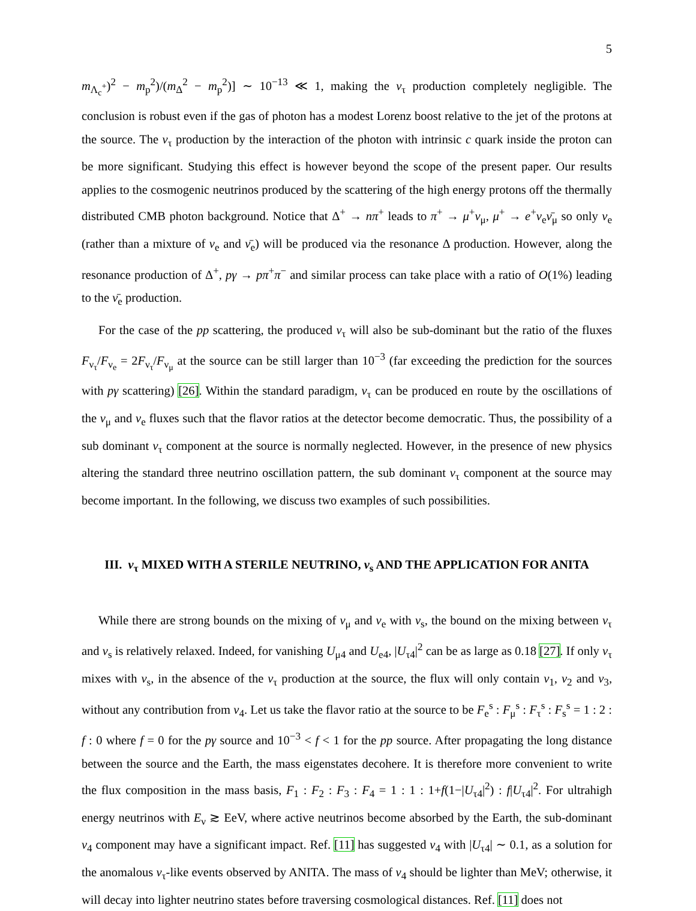5
m<sub>Λ<sub>c</sub><sup>+</sup></sub>)<sup>2</sup> − m<sub>p</sub><sup>2</sup>)/(m<sub>Δ</sub><sup>2</sup> − m<sub>p</sub><sup>2</sup>)] ∼ 10<sup>−13</sup> ≪ 1, making the ν<sub>τ</sub> production completely negligible. The conclusion is robust even if the gas of photon has a modest Lorenz boost relative to the jet of the protons at the source. The ν<sub>τ</sub> production by the interaction of the photon with intrinsic c quark inside the proton can be more significant. Studying this effect is however beyond the scope of the present paper. Our results applies to the cosmogenic neutrinos produced by the scattering of the high energy protons off the thermally distributed CMB photon background. Notice that Δ<sup>+</sup> → nπ<sup>+</sup> leads to π<sup>+</sup> → μ<sup>+</sup>ν<sub>μ</sub>, μ<sup>+</sup> → e<sup>+</sup>ν<sub>e</sub>ν̄<sub>μ</sub> so only ν<sub>e</sub> (rather than a mixture of ν<sub>e</sub> and ν̄<sub>e</sub>) will be produced via the resonance Δ production. However, along the resonance production of Δ<sup>+</sup>, pγ → pπ<sup>+</sup>π<sup>−</sup> and similar process can take place with a ratio of O(1%) leading to the ν̄<sub>e</sub> production.
For the case of the pp scattering, the produced ν<sub>τ</sub> will also be sub-dominant but the ratio of the fluxes F<sub>ν<sub>τ</sub></sub>/F<sub>ν<sub>e</sub></sub> = 2F<sub>ν<sub>τ</sub></sub>/F<sub>ν<sub>μ</sub></sub> at the source can be still larger than 10<sup>−3</sup> (far exceeding the prediction for the sources with pγ scattering) [26]. Within the standard paradigm, ν<sub>τ</sub> can be produced en route by the oscillations of the ν<sub>μ</sub> and ν<sub>e</sub> fluxes such that the flavor ratios at the detector become democratic. Thus, the possibility of a sub dominant ν<sub>τ</sub> component at the source is normally neglected. However, in the presence of new physics altering the standard three neutrino oscillation pattern, the sub dominant ν<sub>τ</sub> component at the source may become important. In the following, we discuss two examples of such possibilities.
III. ν<sub>τ</sub> MIXED WITH A STERILE NEUTRINO, ν<sub>s</sub> AND THE APPLICATION FOR ANITA
While there are strong bounds on the mixing of ν<sub>μ</sub> and ν<sub>e</sub> with ν<sub>s</sub>, the bound on the mixing between ν<sub>τ</sub> and ν<sub>s</sub> is relatively relaxed. Indeed, for vanishing U<sub>μ4</sub> and U<sub>e4</sub>, |U<sub>τ4</sub>|<sup>2</sup> can be as large as 0.18 [27]. If only ν<sub>τ</sub> mixes with ν<sub>s</sub>, in the absence of the ν<sub>τ</sub> production at the source, the flux will only contain ν<sub>1</sub>, ν<sub>2</sub> and ν<sub>3</sub>, without any contribution from ν<sub>4</sub>. Let us take the flavor ratio at the source to be F<sub>e</sub><sup>s</sup> : F<sub>μ</sub><sup>s</sup> : F<sub>τ</sub><sup>s</sup> : F<sub>s</sub><sup>s</sup> = 1 : 2 : f : 0 where f = 0 for the pγ source and 10<sup>−3</sup> < f < 1 for the pp source. After propagating the long distance between the source and the Earth, the mass eigenstates decohere. It is therefore more convenient to write the flux composition in the mass basis, F<sub>1</sub> : F<sub>2</sub> : F<sub>3</sub> : F<sub>4</sub> = 1 : 1 : 1+f(1−|U<sub>τ4</sub>|<sup>2</sup>) : f|U<sub>τ4</sub>|<sup>2</sup>. For ultrahigh energy neutrinos with E<sub>ν</sub> ≳ EeV, where active neutrinos become absorbed by the Earth, the sub-dominant ν<sub>4</sub> component may have a significant impact. Ref. [11] has suggested ν<sub>4</sub> with |U<sub>τ4</sub>| ∼ 0.1, as a solution for the anomalous ν<sub>τ</sub>-like events observed by ANITA. The mass of ν<sub>4</sub> should be lighter than MeV; otherwise, it will decay into lighter neutrino states before traversing cosmological distances. Ref. [11] does not